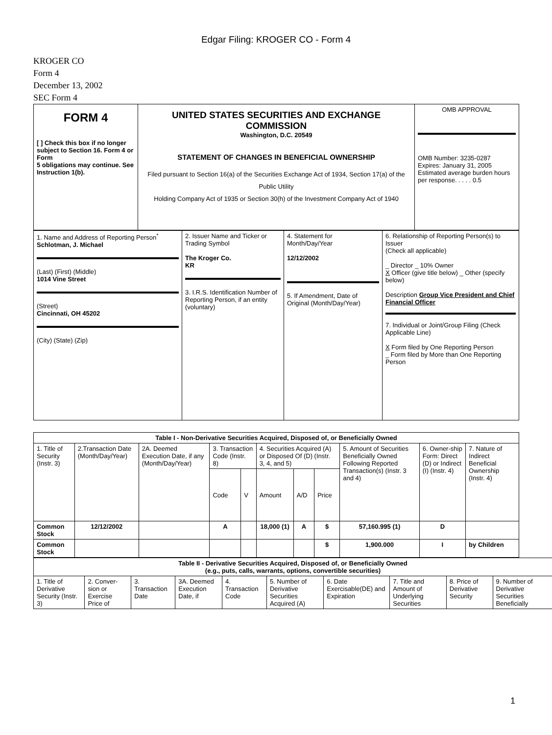Edgar Filing: KROGER CO - Form 4
KROGER CO
Form 4
December 13, 2002
SEC Form 4
| FORM 4 [ ] Check this box if no longer subject to Section 16. Form 4 or Form 5 obligations may continue. See Instruction 1(b). | UNITED STATES SECURITIES AND EXCHANGE COMMISSION Washington, D.C. 20549 STATEMENT OF CHANGES IN BENEFICIAL OWNERSHIP Filed pursuant to Section 16(a) of the Securities Exchange Act of 1934, Section 17(a) of the Public Utility Holding Company Act of 1935 or Section 30(h) of the Investment Company Act of 1940 | OMB APPROVAL OMB Number: 3235-0287 Expires: January 31, 2005 Estimated average burden hours per response. . . . . 0.5 |
| 1. Name and Address of Reporting Person<sup>*</sup> Schlotman, J. Michael (Last) (First) (Middle) 1014 Vine Street (Street) Cincinnati, OH 45202 (City) (State) (Zip) | 2. Issuer Name and Ticker or Trading Symbol The Kroger Co. KR 3. I.R.S. Identification Number of Reporting Person, if an entity (voluntary) | 4. Statement for Month/Day/Year 12/12/2002 5. If Amendment, Date of Original (Month/Day/Year) | 6. Relationship of Reporting Person(s) to Issuer (Check all applicable) _ Director _ 10% Owner X Officer (give title below) _ Other (specify below) Description Group Vice President and Chief Financial Officer 7. Individual or Joint/Group Filing (Check Applicable Line) X Form filed by One Reporting Person _ Form filed by More than One Reporting Person |
| Table I - Non-Derivative Securities Acquired, Disposed of, or Beneficially Owned | | | | | | | | | | |
| --- | --- | --- | --- | --- | --- | --- | --- | --- | --- | --- |
| 1. Title of Security (Instr. 3) | 2.Transaction Date (Month/Day/Year) | 2A. Deemed Execution Date, if any (Month/Day/Year) | 3. Transaction Code (Instr. 8) | | 4. Securities Acquired (A) or Disposed Of (D) (Instr. 3, 4, and 5) | | | 5. Amount of Securities Beneficially Owned Following Reported Transaction(s) (Instr. 3 and 4) | 6. Owner-ship Form: Direct (D) or Indirect (I) (Instr. 4) | 7. Nature of Indirect Beneficial Ownership (Instr. 4) |
| | | | Code | V | Amount | A/D | Price | | | |
| Common Stock | 12/12/2002 | | A | | 18,000 (1) | A | $ | 57,160.995 (1) | D | |
| Common Stock | | | | | | | $ | 1,900.000 | I | by Children |
| Table II - Derivative Securities Acquired, Disposed of, or Beneficially Owned (e.g., puts, calls, warrants, options, convertible securities) | | | | | | | | | |
| --- | --- | --- | --- | --- | --- | --- | --- | --- | --- |
| 1. Title of Derivative Security (Instr. 3) | 2. Conver-sion or Exercise Price of | 3. Transaction Date | 3A. Deemed Execution Date, if | 4. Transaction Code | 5. Number of Derivative Securities Acquired (A) | 6. Date Exercisable(DE) and Expiration | 7. Title and Amount of Underlying Securities | 8. Price of Derivative Security | 9. Number of Derivative Securities Beneficially |
1